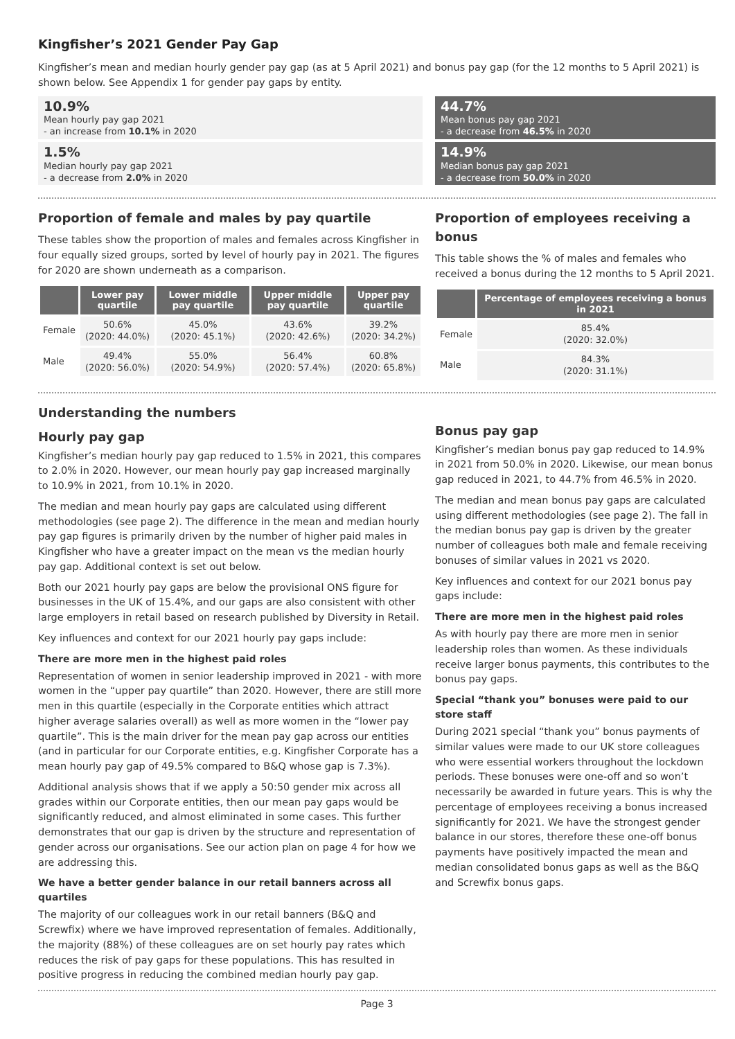Kingfisher’s 2021 Gender Pay Gap
Kingfisher’s mean and median hourly gender pay gap (as at 5 April 2021) and bonus pay gap (for the 12 months to 5 April 2021) is shown below. See Appendix 1 for gender pay gaps by entity.
10.9%
Mean hourly pay gap 2021
- an increase from 10.1% in 2020
1.5%
Median hourly pay gap 2021
- a decrease from 2.0% in 2020
44.7%
Mean bonus pay gap 2021
- a decrease from 46.5% in 2020
14.9%
Median bonus pay gap 2021
- a decrease from 50.0% in 2020
Proportion of female and males by pay quartile
These tables show the proportion of males and females across Kingfisher in four equally sized groups, sorted by level of hourly pay in 2021. The figures for 2020 are shown underneath as a comparison.
| | Lower pay quartile | Lower middle pay quartile | Upper middle pay quartile | Upper pay quartile |
| --- | --- | --- | --- | --- |
| Female | 50.6% (2020: 44.0%) | 45.0% (2020: 45.1%) | 43.6% (2020: 42.6%) | 39.2% (2020: 34.2%) |
| Male | 49.4% (2020: 56.0%) | 55.0% (2020: 54.9%) | 56.4% (2020: 57.4%) | 60.8% (2020: 65.8%) |
Proportion of employees receiving a bonus
This table shows the % of males and females who received a bonus during the 12 months to 5 April 2021.
| | Percentage of employees receiving a bonus in 2021 |
| --- | --- |
| Female | 85.4% (2020: 32.0%) |
| Male | 84.3% (2020: 31.1%) |
Understanding the numbers
Hourly pay gap
Kingfisher’s median hourly pay gap reduced to 1.5% in 2021, this compares to 2.0% in 2020. However, our mean hourly pay gap increased marginally to 10.9% in 2021, from 10.1% in 2020.
The median and mean hourly pay gaps are calculated using different methodologies (see page 2). The difference in the mean and median hourly pay gap figures is primarily driven by the number of higher paid males in Kingfisher who have a greater impact on the mean vs the median hourly pay gap. Additional context is set out below.
Both our 2021 hourly pay gaps are below the provisional ONS figure for businesses in the UK of 15.4%, and our gaps are also consistent with other large employers in retail based on research published by Diversity in Retail.
Key influences and context for our 2021 hourly pay gaps include:
There are more men in the highest paid roles
Representation of women in senior leadership improved in 2021 - with more women in the “upper pay quartile” than 2020. However, there are still more men in this quartile (especially in the Corporate entities which attract higher average salaries overall) as well as more women in the “lower pay quartile”. This is the main driver for the mean pay gap across our entities (and in particular for our Corporate entities, e.g. Kingfisher Corporate has a mean hourly pay gap of 49.5% compared to B&Q whose gap is 7.3%).
Additional analysis shows that if we apply a 50:50 gender mix across all grades within our Corporate entities, then our mean pay gaps would be significantly reduced, and almost eliminated in some cases. This further demonstrates that our gap is driven by the structure and representation of gender across our organisations. See our action plan on page 4 for how we are addressing this.
We have a better gender balance in our retail banners across all quartiles
The majority of our colleagues work in our retail banners (B&Q and Screwfix) where we have improved representation of females. Additionally, the majority (88%) of these colleagues are on set hourly pay rates which reduces the risk of pay gaps for these populations. This has resulted in positive progress in reducing the combined median hourly pay gap.
Bonus pay gap
Kingfisher’s median bonus pay gap reduced to 14.9% in 2021 from 50.0% in 2020. Likewise, our mean bonus gap reduced in 2021, to 44.7% from 46.5% in 2020.
The median and mean bonus pay gaps are calculated using different methodologies (see page 2). The fall in the median bonus pay gap is driven by the greater number of colleagues both male and female receiving bonuses of similar values in 2021 vs 2020.
Key influences and context for our 2021 bonus pay gaps include:
There are more men in the highest paid roles
As with hourly pay there are more men in senior leadership roles than women. As these individuals receive larger bonus payments, this contributes to the bonus pay gaps.
Special “thank you” bonuses were paid to our store staff
During 2021 special “thank you” bonus payments of similar values were made to our UK store colleagues who were essential workers throughout the lockdown periods. These bonuses were one-off and so won’t necessarily be awarded in future years. This is why the percentage of employees receiving a bonus increased significantly for 2021. We have the strongest gender balance in our stores, therefore these one-off bonus payments have positively impacted the mean and median consolidated bonus gaps as well as the B&Q and Screwfix bonus gaps.
Page 3